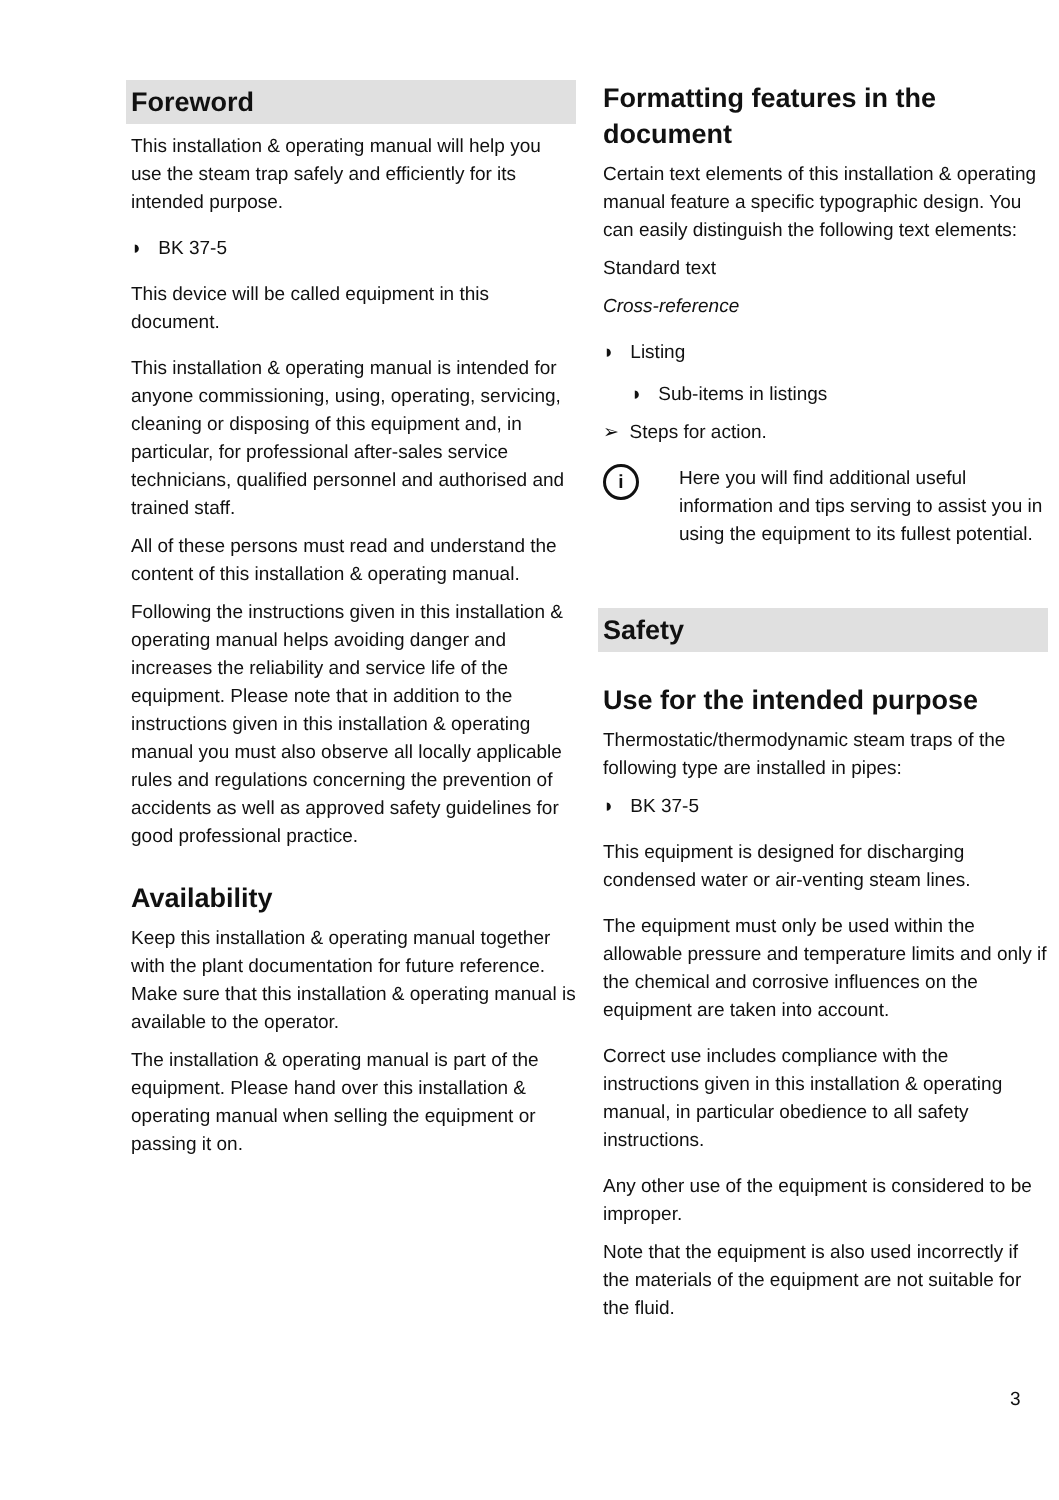Foreword
This installation & operating manual will help you use the steam trap safely and efficiently for its intended purpose.
◗ BK 37-5
This device will be called equipment in this document.
This installation & operating manual is intended for anyone commissioning, using, operating, servicing, cleaning or disposing of this equipment and, in particular, for professional after-sales service technicians, qualified personnel and authorised and trained staff.
All of these persons must read and understand the content of this installation & operating manual.
Following the instructions given in this installation & operating manual helps avoiding danger and increases the reliability and service life of the equipment. Please note that in addition to the instructions given in this installation & operating manual you must also observe all locally applicable rules and regulations concerning the prevention of accidents as well as approved safety guidelines for good professional practice.
Availability
Keep this installation & operating manual together with the plant documentation for future reference. Make sure that this installation & operating manual is available to the operator.
The installation & operating manual is part of the equipment. Please hand over this installation & operating manual when selling the equipment or passing it on.
Formatting features in the document
Certain text elements of this installation & operating manual feature a specific typographic design. You can easily distinguish the following text elements:
Standard text
Cross-reference
◗ Listing
◗ Sub-items in listings
➢ Steps for action.
i
Here you will find additional useful information and tips serving to assist you in using the equipment to its fullest potential.
Safety
Use for the intended purpose
Thermostatic/thermodynamic steam traps of the following type are installed in pipes:
◗ BK 37-5
This equipment is designed for discharging condensed water or air-venting steam lines.
The equipment must only be used within the allowable pressure and temperature limits and only if the chemical and corrosive influences on the equipment are taken into account.
Correct use includes compliance with the instructions given in this installation & operating manual, in particular obedience to all safety instructions.
Any other use of the equipment is considered to be improper.
Note that the equipment is also used incorrectly if the materials of the equipment are not suitable for the fluid.
3